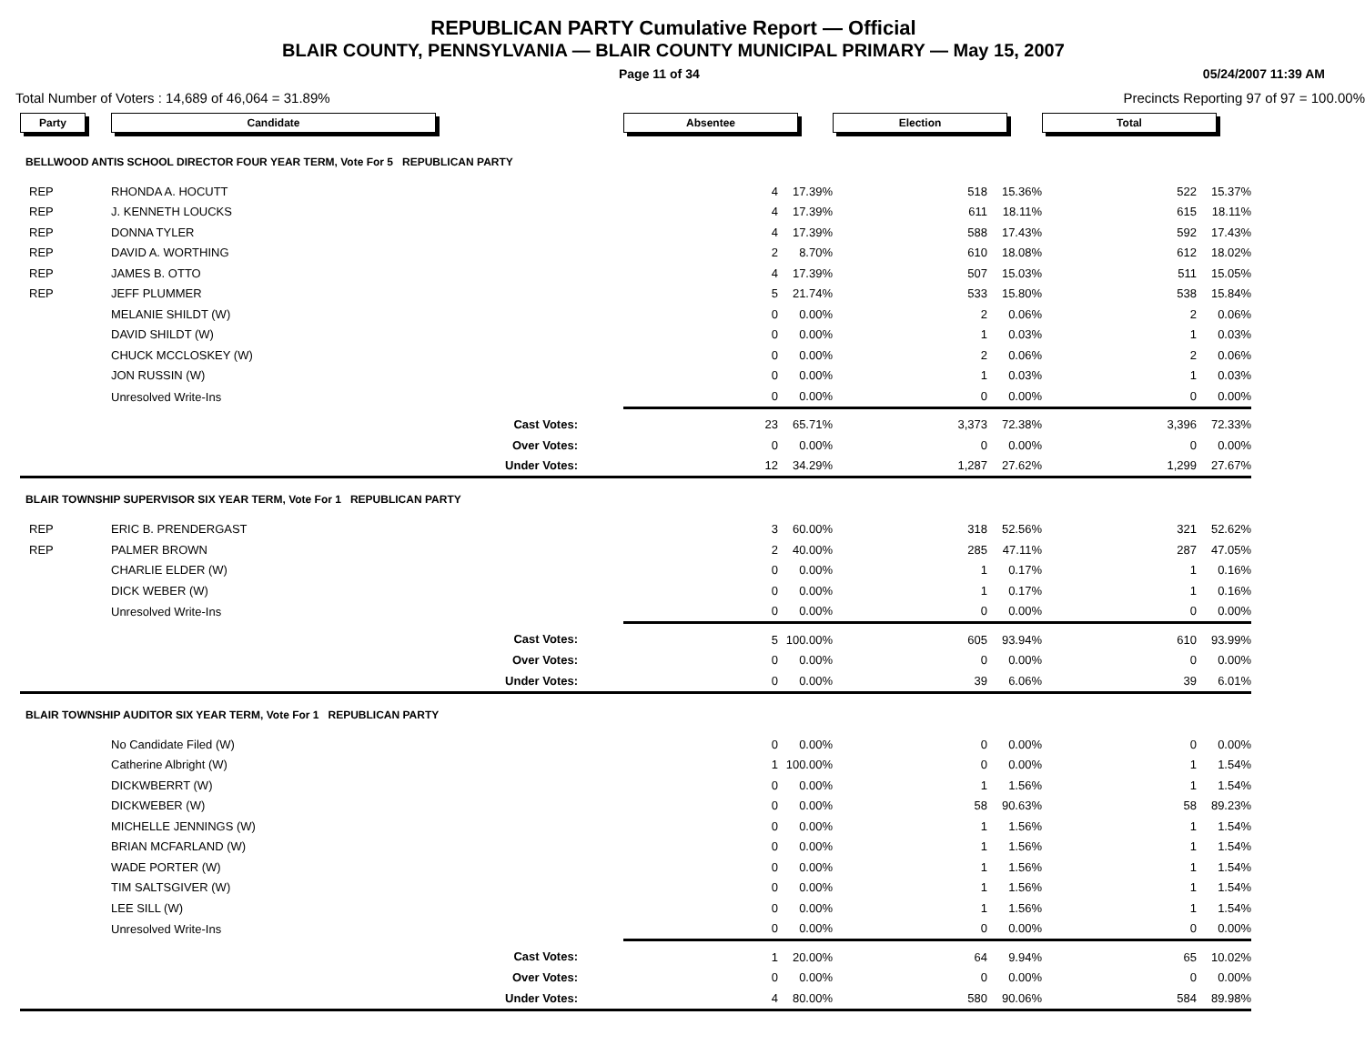REPUBLICAN PARTY Cumulative Report — Official
BLAIR COUNTY, PENNSYLVANIA — BLAIR COUNTY MUNICIPAL PRIMARY — May 15, 2007
Page 11 of 34 05/24/2007 11:39 AM
Total Number of Voters : 14,689 of 46,064 = 31.89% Precincts Reporting 97 of 97 = 100.00%
| Party | Candidate | Absentee | | | Election | | | Total | | | |
| BELLWOOD ANTIS SCHOOL DIRECTOR FOUR YEAR TERM, Vote For 5 REPUBLICAN PARTY | | | | | | | | | | | |
| REP | RHONDA A. HOCUTT | | 4 | 17.39% | | 518 | 15.36% | | 522 | 15.37% | |
| REP | J. KENNETH LOUCKS | | 4 | 17.39% | | 611 | 18.11% | | 615 | 18.11% | |
| REP | DONNA TYLER | | 4 | 17.39% | | 588 | 17.43% | | 592 | 17.43% | |
| REP | DAVID A. WORTHING | | 2 | 8.70% | | 610 | 18.08% | | 612 | 18.02% | |
| REP | JAMES B. OTTO | | 4 | 17.39% | | 507 | 15.03% | | 511 | 15.05% | |
| REP | JEFF PLUMMER | | 5 | 21.74% | | 533 | 15.80% | | 538 | 15.84% | |
| | MELANIE SHILDT (W) | | 0 | 0.00% | | 2 | 0.06% | | 2 | 0.06% | |
| | DAVID SHILDT (W) | | 0 | 0.00% | | 1 | 0.03% | | 1 | 0.03% | |
| | CHUCK MCCLOSKEY (W) | | 0 | 0.00% | | 2 | 0.06% | | 2 | 0.06% | |
| | JON RUSSIN (W) | | 0 | 0.00% | | 1 | 0.03% | | 1 | 0.03% | |
| | Unresolved Write-Ins | | 0 | 0.00% | | 0 | 0.00% | | 0 | 0.00% | |
| | Cast Votes: | | 23 | 65.71% | | 3,373 | 72.38% | | 3,396 | 72.33% | |
| | Over Votes: | | 0 | 0.00% | | 0 | 0.00% | | 0 | 0.00% | |
| | Under Votes: | | 12 | 34.29% | | 1,287 | 27.62% | | 1,299 | 27.67% | |
| BLAIR TOWNSHIP SUPERVISOR SIX YEAR TERM, Vote For 1 REPUBLICAN PARTY | | | | | | | | | | | |
| REP | ERIC B. PRENDERGAST | | 3 | 60.00% | | 318 | 52.56% | | 321 | 52.62% | |
| REP | PALMER BROWN | | 2 | 40.00% | | 285 | 47.11% | | 287 | 47.05% | |
| | CHARLIE ELDER (W) | | 0 | 0.00% | | 1 | 0.17% | | 1 | 0.16% | |
| | DICK WEBER (W) | | 0 | 0.00% | | 1 | 0.17% | | 1 | 0.16% | |
| | Unresolved Write-Ins | | 0 | 0.00% | | 0 | 0.00% | | 0 | 0.00% | |
| | Cast Votes: | | 5 | 100.00% | | 605 | 93.94% | | 610 | 93.99% | |
| | Over Votes: | | 0 | 0.00% | | 0 | 0.00% | | 0 | 0.00% | |
| | Under Votes: | | 0 | 0.00% | | 39 | 6.06% | | 39 | 6.01% | |
| BLAIR TOWNSHIP AUDITOR SIX YEAR TERM, Vote For 1 REPUBLICAN PARTY | | | | | | | | | | | |
| | No Candidate Filed (W) | | 0 | 0.00% | | 0 | 0.00% | | 0 | 0.00% | |
| | Catherine Albright (W) | | 1 | 100.00% | | 0 | 0.00% | | 1 | 1.54% | |
| | DICKWBERRT (W) | | 0 | 0.00% | | 1 | 1.56% | | 1 | 1.54% | |
| | DICKWEBER (W) | | 0 | 0.00% | | 58 | 90.63% | | 58 | 89.23% | |
| | MICHELLE JENNINGS (W) | | 0 | 0.00% | | 1 | 1.56% | | 1 | 1.54% | |
| | BRIAN MCFARLAND (W) | | 0 | 0.00% | | 1 | 1.56% | | 1 | 1.54% | |
| | WADE PORTER (W) | | 0 | 0.00% | | 1 | 1.56% | | 1 | 1.54% | |
| | TIM SALTSGIVER (W) | | 0 | 0.00% | | 1 | 1.56% | | 1 | 1.54% | |
| | LEE SILL (W) | | 0 | 0.00% | | 1 | 1.56% | | 1 | 1.54% | |
| | Unresolved Write-Ins | | 0 | 0.00% | | 0 | 0.00% | | 0 | 0.00% | |
| | Cast Votes: | | 1 | 20.00% | | 64 | 9.94% | | 65 | 10.02% | |
| | Over Votes: | | 0 | 0.00% | | 0 | 0.00% | | 0 | 0.00% | |
| | Under Votes: | | 4 | 80.00% | | 580 | 90.06% | | 584 | 89.98% | |